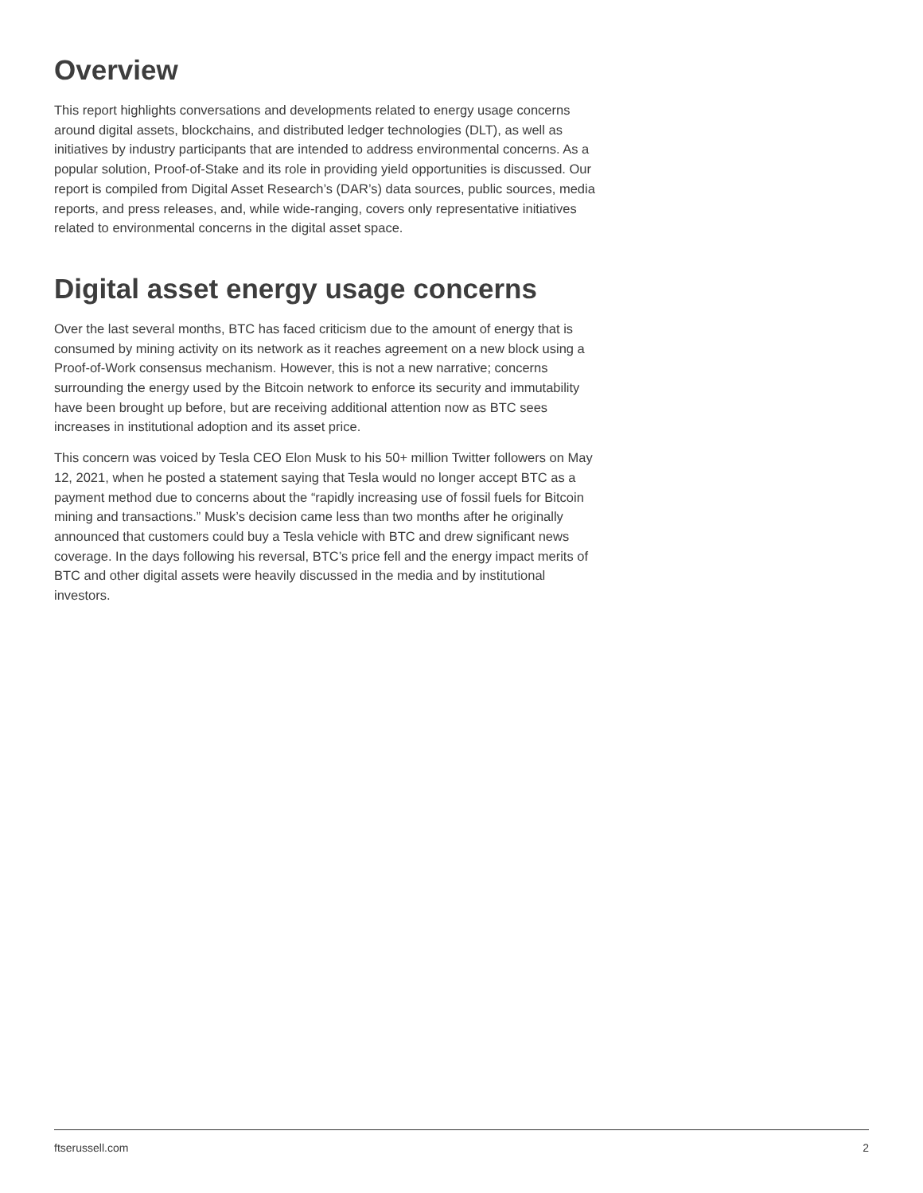Overview
This report highlights conversations and developments related to energy usage concerns around digital assets, blockchains, and distributed ledger technologies (DLT), as well as initiatives by industry participants that are intended to address environmental concerns. As a popular solution, Proof-of-Stake and its role in providing yield opportunities is discussed. Our report is compiled from Digital Asset Research’s (DAR’s) data sources, public sources, media reports, and press releases, and, while wide-ranging, covers only representative initiatives related to environmental concerns in the digital asset space.
Digital asset energy usage concerns
Over the last several months, BTC has faced criticism due to the amount of energy that is consumed by mining activity on its network as it reaches agreement on a new block using a Proof-of-Work consensus mechanism. However, this is not a new narrative; concerns surrounding the energy used by the Bitcoin network to enforce its security and immutability have been brought up before, but are receiving additional attention now as BTC sees increases in institutional adoption and its asset price.
This concern was voiced by Tesla CEO Elon Musk to his 50+ million Twitter followers on May 12, 2021, when he posted a statement saying that Tesla would no longer accept BTC as a payment method due to concerns about the “rapidly increasing use of fossil fuels for Bitcoin mining and transactions.” Musk’s decision came less than two months after he originally announced that customers could buy a Tesla vehicle with BTC and drew significant news coverage. In the days following his reversal, BTC’s price fell and the energy impact merits of BTC and other digital assets were heavily discussed in the media and by institutional investors.
ftserussell.com 2